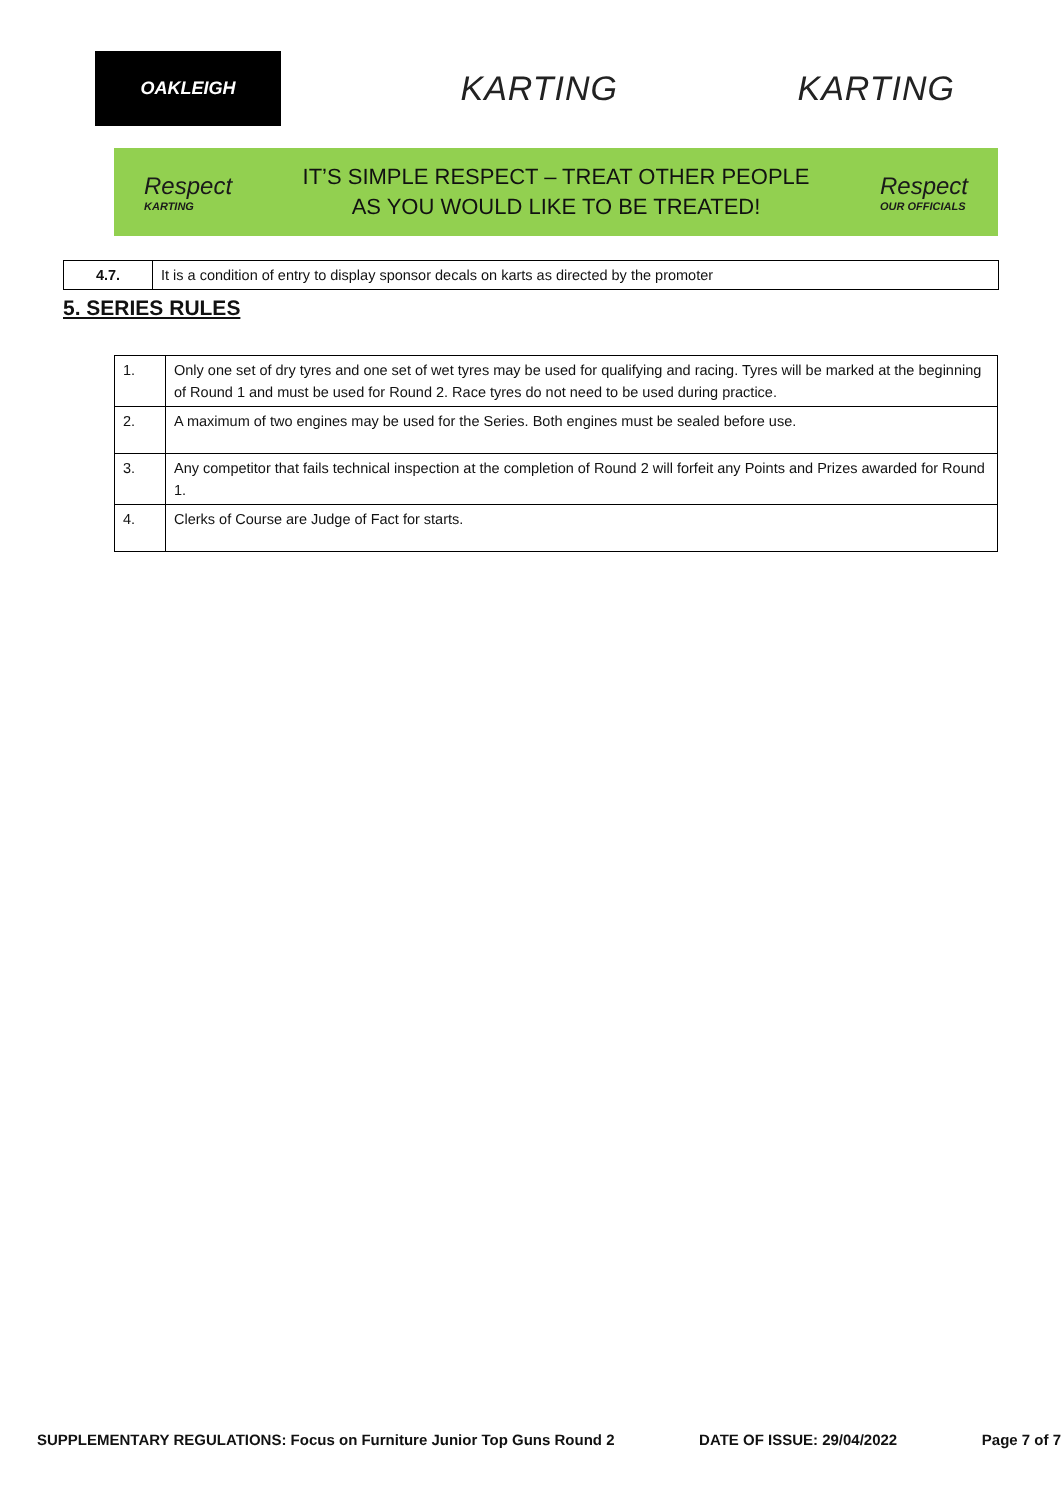OAKLEIGH
KARTING KARTING
Respect
KARTING
IT’S SIMPLE RESPECT – TREAT OTHER PEOPLE
AS YOU WOULD LIKE TO BE TREATED!
Respect
OUR OFFICIALS
| 4.7. | It is a condition of entry to display sponsor decals on karts as directed by the promoter |
5. SERIES RULES
| 1. | Only one set of dry tyres and one set of wet tyres may be used for qualifying and racing. Tyres will be marked at the beginning of Round 1 and must be used for Round 2. Race tyres do not need to be used during practice. |
| 2. | A maximum of two engines may be used for the Series. Both engines must be sealed before use. |
| 3. | Any competitor that fails technical inspection at the completion of Round 2 will forfeit any Points and Prizes awarded for Round 1. |
| 4. | Clerks of Course are Judge of Fact for starts. |
SUPPLEMENTARY REGULATIONS: Focus on Furniture Junior Top Guns Round 2 DATE OF ISSUE: 29/04/2022 Page 7 of 7